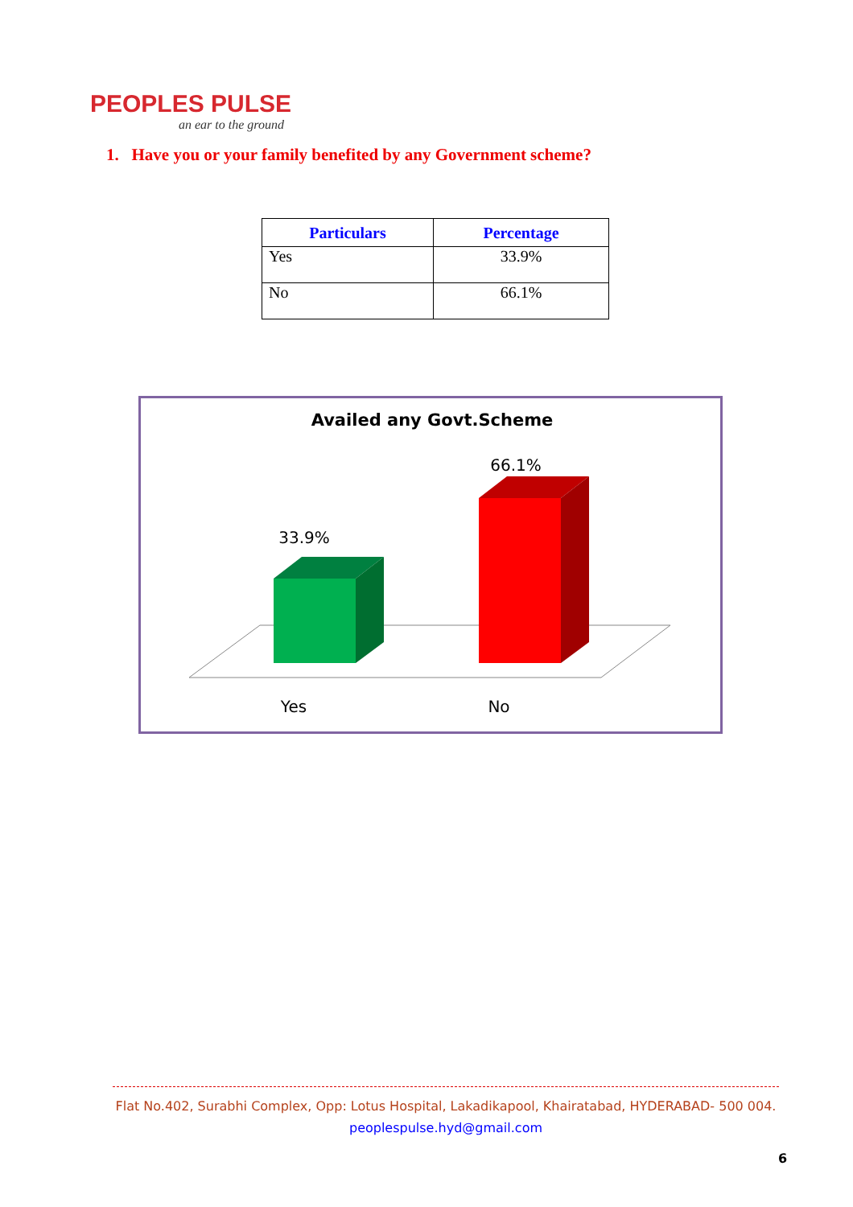PEOPLES PULSE
an ear to the ground
1. Have you or your family benefited by any Government scheme?
| Particulars | Percentage |
| --- | --- |
| Yes | 33.9% |
| No | 66.1% |
Availed any Govt.Scheme
33.9%
66.1%
Yes
No
Flat No.402, Surabhi Complex, Opp: Lotus Hospital, Lakadikapool, Khairatabad, HYDERABAD- 500 004.
peoplespulse.hyd@gmail.com
6